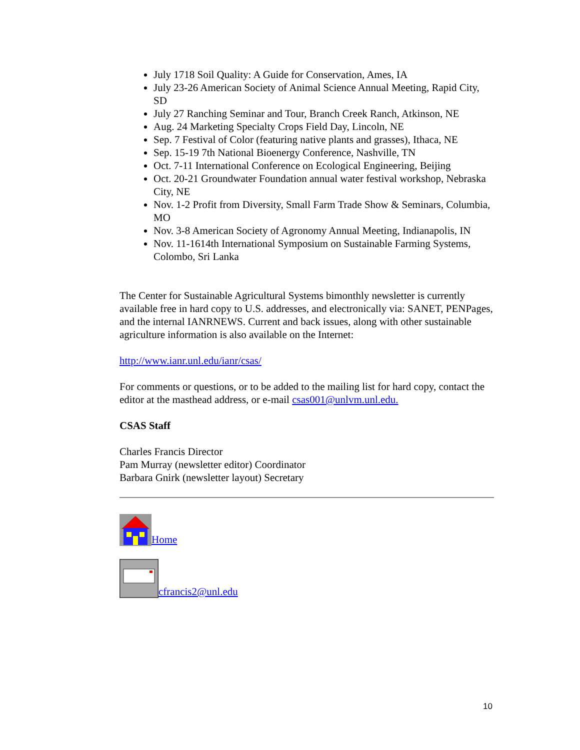July 1718 Soil Quality: A Guide for Conservation, Ames, IA
July 23-26 American Society of Animal Science Annual Meeting, Rapid City, SD
July 27 Ranching Seminar and Tour, Branch Creek Ranch, Atkinson, NE
Aug. 24 Marketing Specialty Crops Field Day, Lincoln, NE
Sep. 7 Festival of Color (featuring native plants and grasses), Ithaca, NE
Sep. 15-19 7th National Bioenergy Conference, Nashville, TN
Oct. 7-11 International Conference on Ecological Engineering, Beijing
Oct. 20-21 Groundwater Foundation annual water festival workshop, Nebraska City, NE
Nov. 1-2 Profit from Diversity, Small Farm Trade Show & Seminars, Columbia, MO
Nov. 3-8 American Society of Agronomy Annual Meeting, Indianapolis, IN
Nov. 11-1614th International Symposium on Sustainable Farming Systems, Colombo, Sri Lanka
The Center for Sustainable Agricultural Systems bimonthly newsletter is currently available free in hard copy to U.S. addresses, and electronically via: SANET, PENPages, and the internal IANRNEWS. Current and back issues, along with other sustainable agriculture information is also available on the Internet:
http://www.ianr.unl.edu/ianr/csas/
For comments or questions, or to be added to the mailing list for hard copy, contact the editor at the masthead address, or e-mail csas001@unlvm.unl.edu.
CSAS Staff
Charles Francis Director
Pam Murray (newsletter editor) Coordinator
Barbara Gnirk (newsletter layout) Secretary
Home
cfrancis2@unl.edu
10